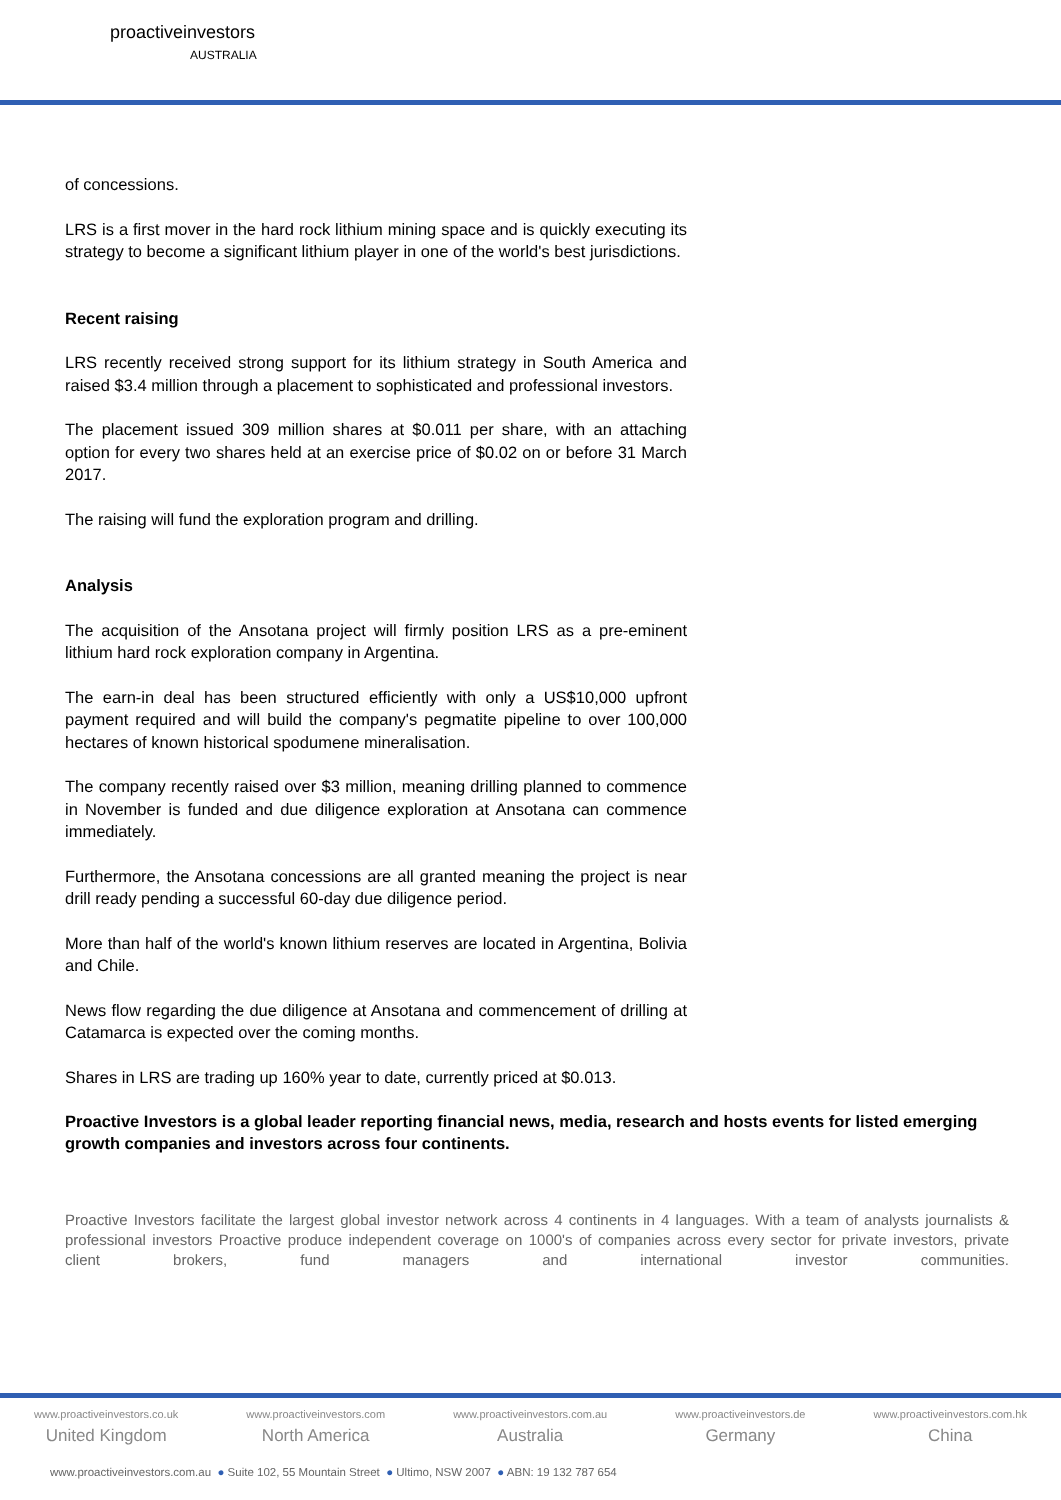proactiveinvestors
AUSTRALIA
of concessions.
LRS is a first mover in the hard rock lithium mining space and is quickly executing its strategy to become a significant lithium player in one of the world's best jurisdictions.
Recent raising
LRS recently received strong support for its lithium strategy in South America and raised $3.4 million through a placement to sophisticated and professional investors.
The placement issued 309 million shares at $0.011 per share, with an attaching option for every two shares held at an exercise price of $0.02 on or before 31 March 2017.
The raising will fund the exploration program and drilling.
Analysis
The acquisition of the Ansotana project will firmly position LRS as a pre-eminent lithium hard rock exploration company in Argentina.
The earn-in deal has been structured efficiently with only a US$10,000 upfront payment required and will build the company's pegmatite pipeline to over 100,000 hectares of known historical spodumene mineralisation.
The company recently raised over $3 million, meaning drilling planned to commence in November is funded and due diligence exploration at Ansotana can commence immediately.
Furthermore, the Ansotana concessions are all granted meaning the project is near drill ready pending a successful 60-day due diligence period.
More than half of the world's known lithium reserves are located in Argentina, Bolivia and Chile.
News flow regarding the due diligence at Ansotana and commencement of drilling at Catamarca is expected over the coming months.
Shares in LRS are trading up 160% year to date, currently priced at $0.013.
Proactive Investors is a global leader reporting financial news, media, research and hosts events for listed emerging growth companies and investors across four continents.
Proactive Investors facilitate the largest global investor network across 4 continents in 4 languages. With a team of analysts journalists & professional investors Proactive produce independent coverage on 1000's of companies across every sector for private investors, private client brokers, fund managers and international investor communities.
www.proactiveinvestors.co.uk
United Kingdom
www.proactiveinvestors.com
North America
www.proactiveinvestors.com.au
Australia
www.proactiveinvestors.de
Germany
www.proactiveinvestors.com.hk
China
www.proactiveinvestors.com.au ● Suite 102, 55 Mountain Street ● Ultimo, NSW 2007 ● ABN: 19 132 787 654